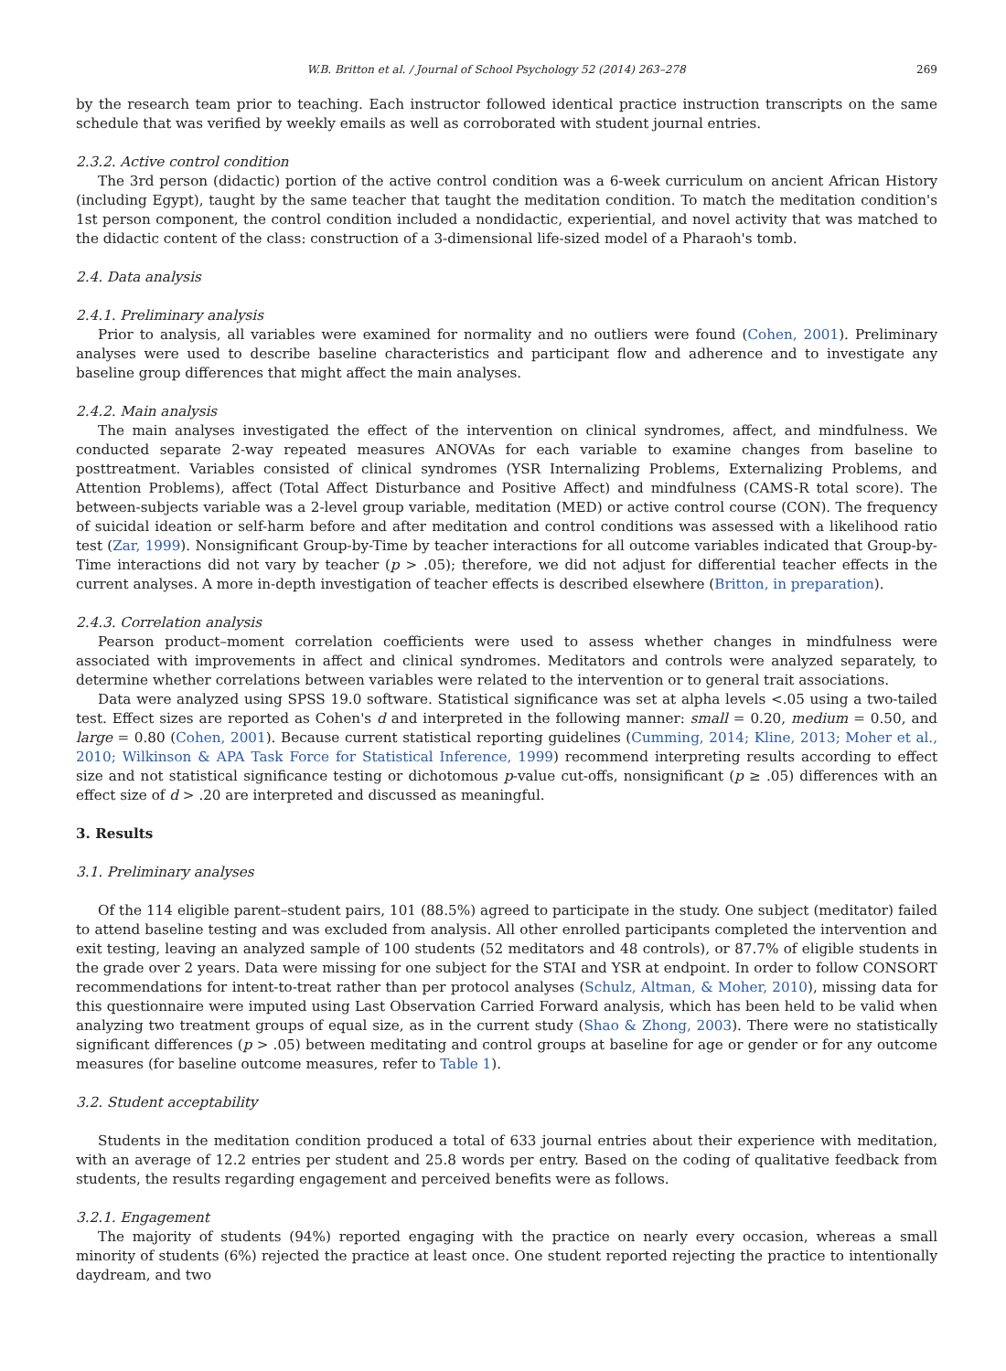W.B. Britton et al. / Journal of School Psychology 52 (2014) 263–278 269
by the research team prior to teaching. Each instructor followed identical practice instruction transcripts on the same schedule that was verified by weekly emails as well as corroborated with student journal entries.
2.3.2. Active control condition
The 3rd person (didactic) portion of the active control condition was a 6-week curriculum on ancient African History (including Egypt), taught by the same teacher that taught the meditation condition. To match the meditation condition's 1st person component, the control condition included a nondidactic, experiential, and novel activity that was matched to the didactic content of the class: construction of a 3-dimensional life-sized model of a Pharaoh's tomb.
2.4. Data analysis
2.4.1. Preliminary analysis
Prior to analysis, all variables were examined for normality and no outliers were found (Cohen, 2001). Preliminary analyses were used to describe baseline characteristics and participant flow and adherence and to investigate any baseline group differences that might affect the main analyses.
2.4.2. Main analysis
The main analyses investigated the effect of the intervention on clinical syndromes, affect, and mindfulness. We conducted separate 2-way repeated measures ANOVAs for each variable to examine changes from baseline to posttreatment. Variables consisted of clinical syndromes (YSR Internalizing Problems, Externalizing Problems, and Attention Problems), affect (Total Affect Disturbance and Positive Affect) and mindfulness (CAMS-R total score). The between-subjects variable was a 2-level group variable, meditation (MED) or active control course (CON). The frequency of suicidal ideation or self-harm before and after meditation and control conditions was assessed with a likelihood ratio test (Zar, 1999). Nonsignificant Group-by-Time by teacher interactions for all outcome variables indicated that Group-by-Time interactions did not vary by teacher (p > .05); therefore, we did not adjust for differential teacher effects in the current analyses. A more in-depth investigation of teacher effects is described elsewhere (Britton, in preparation).
2.4.3. Correlation analysis
Pearson product–moment correlation coefficients were used to assess whether changes in mindfulness were associated with improvements in affect and clinical syndromes. Meditators and controls were analyzed separately, to determine whether correlations between variables were related to the intervention or to general trait associations.
Data were analyzed using SPSS 19.0 software. Statistical significance was set at alpha levels <.05 using a two-tailed test. Effect sizes are reported as Cohen's d and interpreted in the following manner: small = 0.20, medium = 0.50, and large = 0.80 (Cohen, 2001). Because current statistical reporting guidelines (Cumming, 2014; Kline, 2013; Moher et al., 2010; Wilkinson & APA Task Force for Statistical Inference, 1999) recommend interpreting results according to effect size and not statistical significance testing or dichotomous p-value cut-offs, nonsignificant (p ≥ .05) differences with an effect size of d > .20 are interpreted and discussed as meaningful.
3. Results
3.1. Preliminary analyses
Of the 114 eligible parent–student pairs, 101 (88.5%) agreed to participate in the study. One subject (meditator) failed to attend baseline testing and was excluded from analysis. All other enrolled participants completed the intervention and exit testing, leaving an analyzed sample of 100 students (52 meditators and 48 controls), or 87.7% of eligible students in the grade over 2 years. Data were missing for one subject for the STAI and YSR at endpoint. In order to follow CONSORT recommendations for intent-to-treat rather than per protocol analyses (Schulz, Altman, & Moher, 2010), missing data for this questionnaire were imputed using Last Observation Carried Forward analysis, which has been held to be valid when analyzing two treatment groups of equal size, as in the current study (Shao & Zhong, 2003). There were no statistically significant differences (p > .05) between meditating and control groups at baseline for age or gender or for any outcome measures (for baseline outcome measures, refer to Table 1).
3.2. Student acceptability
Students in the meditation condition produced a total of 633 journal entries about their experience with meditation, with an average of 12.2 entries per student and 25.8 words per entry. Based on the coding of qualitative feedback from students, the results regarding engagement and perceived benefits were as follows.
3.2.1. Engagement
The majority of students (94%) reported engaging with the practice on nearly every occasion, whereas a small minority of students (6%) rejected the practice at least once. One student reported rejecting the practice to intentionally daydream, and two